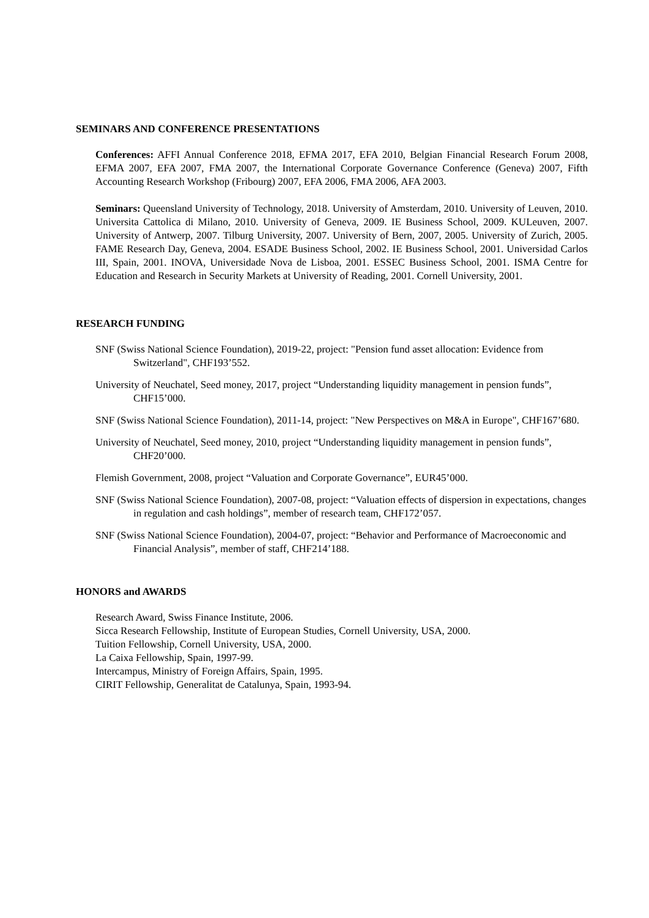SEMINARS AND CONFERENCE PRESENTATIONS
Conferences: AFFI Annual Conference 2018, EFMA 2017, EFA 2010, Belgian Financial Research Forum 2008, EFMA 2007, EFA 2007, FMA 2007, the International Corporate Governance Conference (Geneva) 2007, Fifth Accounting Research Workshop (Fribourg) 2007, EFA 2006, FMA 2006, AFA 2003.
Seminars: Queensland University of Technology, 2018. University of Amsterdam, 2010. University of Leuven, 2010. Universita Cattolica di Milano, 2010. University of Geneva, 2009. IE Business School, 2009. KULeuven, 2007. University of Antwerp, 2007. Tilburg University, 2007. University of Bern, 2007, 2005. University of Zurich, 2005. FAME Research Day, Geneva, 2004. ESADE Business School, 2002. IE Business School, 2001. Universidad Carlos III, Spain, 2001. INOVA, Universidade Nova de Lisboa, 2001. ESSEC Business School, 2001. ISMA Centre for Education and Research in Security Markets at University of Reading, 2001. Cornell University, 2001.
RESEARCH FUNDING
SNF (Swiss National Science Foundation), 2019-22, project: "Pension fund asset allocation: Evidence from Switzerland", CHF193’552.
University of Neuchatel, Seed money, 2017, project “Understanding liquidity management in pension funds”, CHF15’000.
SNF (Swiss National Science Foundation), 2011-14, project: "New Perspectives on M&A in Europe", CHF167’680.
University of Neuchatel, Seed money, 2010, project “Understanding liquidity management in pension funds”, CHF20’000.
Flemish Government, 2008, project “Valuation and Corporate Governance”, EUR45’000.
SNF (Swiss National Science Foundation), 2007-08, project: “Valuation effects of dispersion in expectations, changes in regulation and cash holdings”, member of research team, CHF172’057.
SNF (Swiss National Science Foundation), 2004-07, project: “Behavior and Performance of Macroeconomic and Financial Analysis”, member of staff, CHF214’188.
HONORS and AWARDS
Research Award, Swiss Finance Institute, 2006.
Sicca Research Fellowship, Institute of European Studies, Cornell University, USA, 2000.
Tuition Fellowship, Cornell University, USA, 2000.
La Caixa Fellowship, Spain, 1997-99.
Intercampus, Ministry of Foreign Affairs, Spain, 1995.
CIRIT Fellowship, Generalitat de Catalunya, Spain, 1993-94.